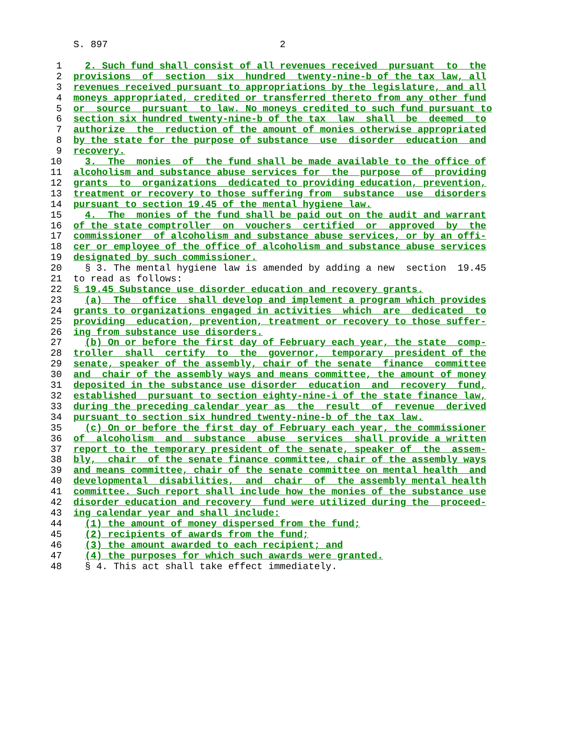S. 897                              2
 1    2. Such fund shall consist of all revenues received  pursuant  to  the
 2  provisions  of  section  six  hundred  twenty-nine-b of the tax law, all
 3  revenues received pursuant to appropriations by the legislature, and all
 4  moneys appropriated, credited or transferred thereto from any other fund
 5  or  source  pursuant  to law. No moneys credited to such fund pursuant to
 6  section six hundred twenty-nine-b of the tax  law  shall  be  deemed  to
 7  authorize  the  reduction of the amount of monies otherwise appropriated
 8  by the state for the purpose of substance  use  disorder  education  and
 9  recovery.
10    3.  The  monies  of  the fund shall be made available to the office of
11  alcoholism and substance abuse services for  the  purpose  of  providing
12  grants  to  organizations  dedicated to providing education, prevention,
13  treatment or recovery to those suffering from  substance  use  disorders
14  pursuant to section 19.45 of the mental hygiene law.
15    4.  The  monies of the fund shall be paid out on the audit and warrant
16  of the state comptroller  on  vouchers  certified  or  approved  by  the
17  commissioner  of alcoholism and substance abuse services, or by an offi-
18  cer or employee of the office of alcoholism and substance abuse services
19  designated by such commissioner.
20    § 3. The mental hygiene law is amended by adding a new  section  19.45
21  to read as follows:
22  § 19.45 Substance use disorder education and recovery grants.
23    (a)  The  office  shall develop and implement a program which provides
24  grants to organizations engaged in activities  which  are  dedicated  to
25  providing  education, prevention, treatment or recovery to those suffer-
26  ing from substance use disorders.
27    (b) On or before the first day of February each year, the state  comp-
28  troller  shall  certify  to  the  governor,  temporary  president of the
29  senate, speaker of the assembly, chair of the senate  finance  committee
30  and  chair of the assembly ways and means committee, the amount of money
31  deposited in the substance use disorder  education  and  recovery  fund,
32  established  pursuant to section eighty-nine-i of the state finance law,
33  during the preceding calendar year as  the  result  of  revenue  derived
34  pursuant to section six hundred twenty-nine-b of the tax law.
35    (c) On or before the first day of February each year, the commissioner
36  of  alcoholism  and  substance  abuse  services  shall provide a written
37  report to the temporary president of the senate, speaker of  the  assem-
38  bly,  chair  of the senate finance committee, chair of the assembly ways
39  and means committee, chair of the senate committee on mental health  and
40  developmental  disabilities,  and  chair  of  the assembly mental health
41  committee. Such report shall include how the monies of the substance use
42  disorder education and recovery  fund were utilized during the  proceed-
43  ing calendar year and shall include:
44    (1) the amount of money dispersed from the fund;
45    (2) recipients of awards from the fund;
46    (3) the amount awarded to each recipient; and
47    (4) the purposes for which such awards were granted.
48    § 4. This act shall take effect immediately.